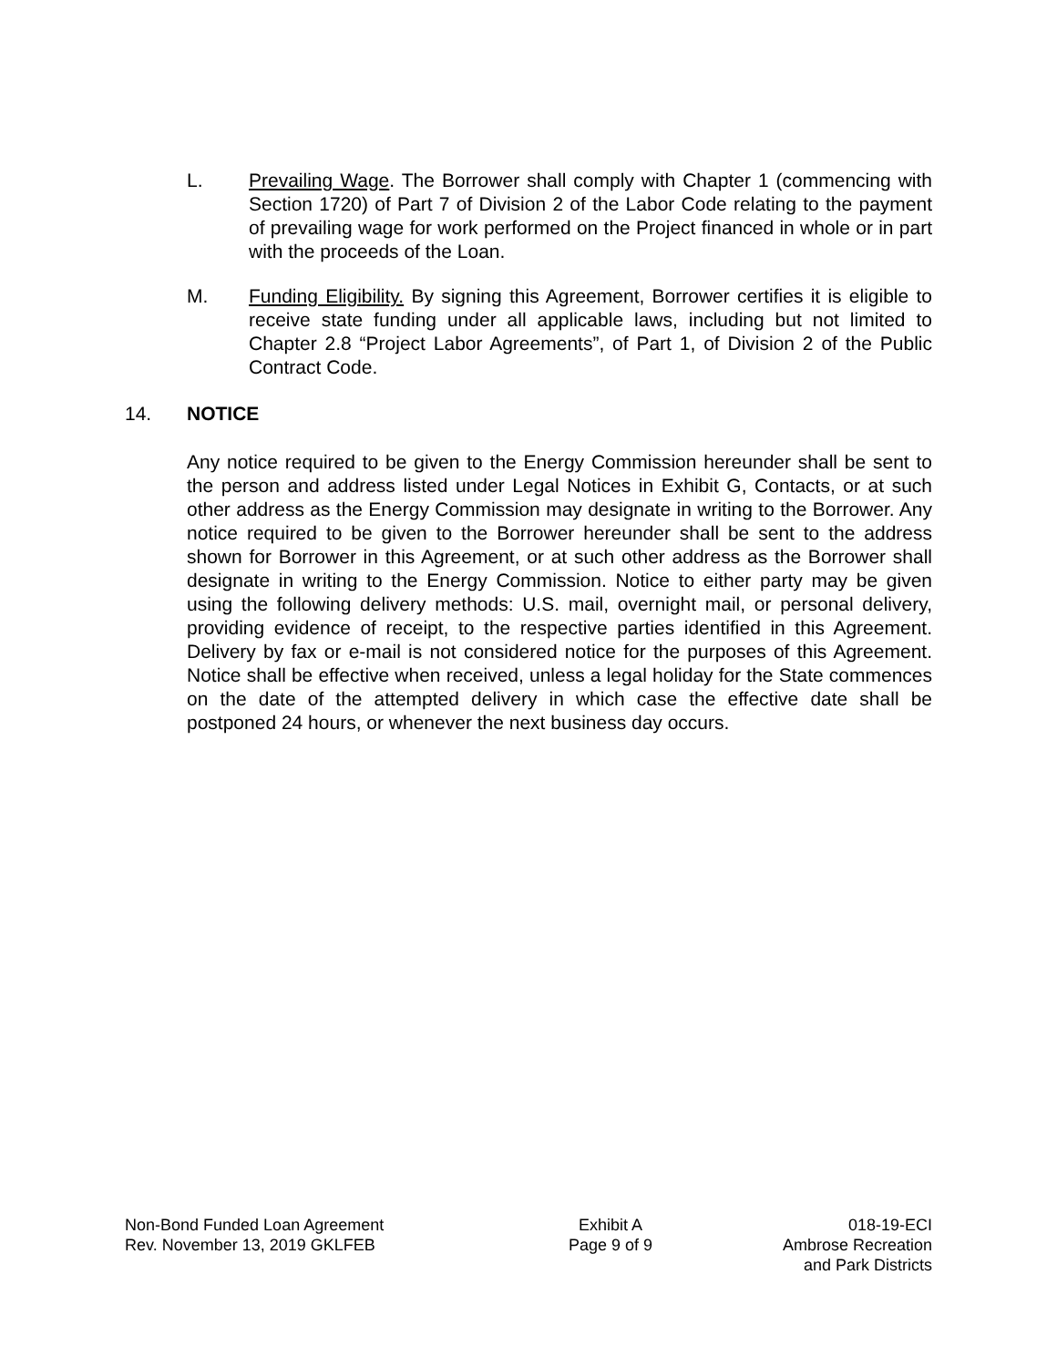L. Prevailing Wage. The Borrower shall comply with Chapter 1 (commencing with Section 1720) of Part 7 of Division 2 of the Labor Code relating to the payment of prevailing wage for work performed on the Project financed in whole or in part with the proceeds of the Loan.
M. Funding Eligibility. By signing this Agreement, Borrower certifies it is eligible to receive state funding under all applicable laws, including but not limited to Chapter 2.8 “Project Labor Agreements”, of Part 1, of Division 2 of the Public Contract Code.
14. NOTICE
Any notice required to be given to the Energy Commission hereunder shall be sent to the person and address listed under Legal Notices in Exhibit G, Contacts, or at such other address as the Energy Commission may designate in writing to the Borrower. Any notice required to be given to the Borrower hereunder shall be sent to the address shown for Borrower in this Agreement, or at such other address as the Borrower shall designate in writing to the Energy Commission. Notice to either party may be given using the following delivery methods: U.S. mail, overnight mail, or personal delivery, providing evidence of receipt, to the respective parties identified in this Agreement. Delivery by fax or e-mail is not considered notice for the purposes of this Agreement. Notice shall be effective when received, unless a legal holiday for the State commences on the date of the attempted delivery in which case the effective date shall be postponed 24 hours, or whenever the next business day occurs.
Non-Bond Funded Loan Agreement
Rev. November 13, 2019 GKLFEB
Exhibit A
Page 9 of 9
018-19-ECI
Ambrose Recreation
and Park Districts